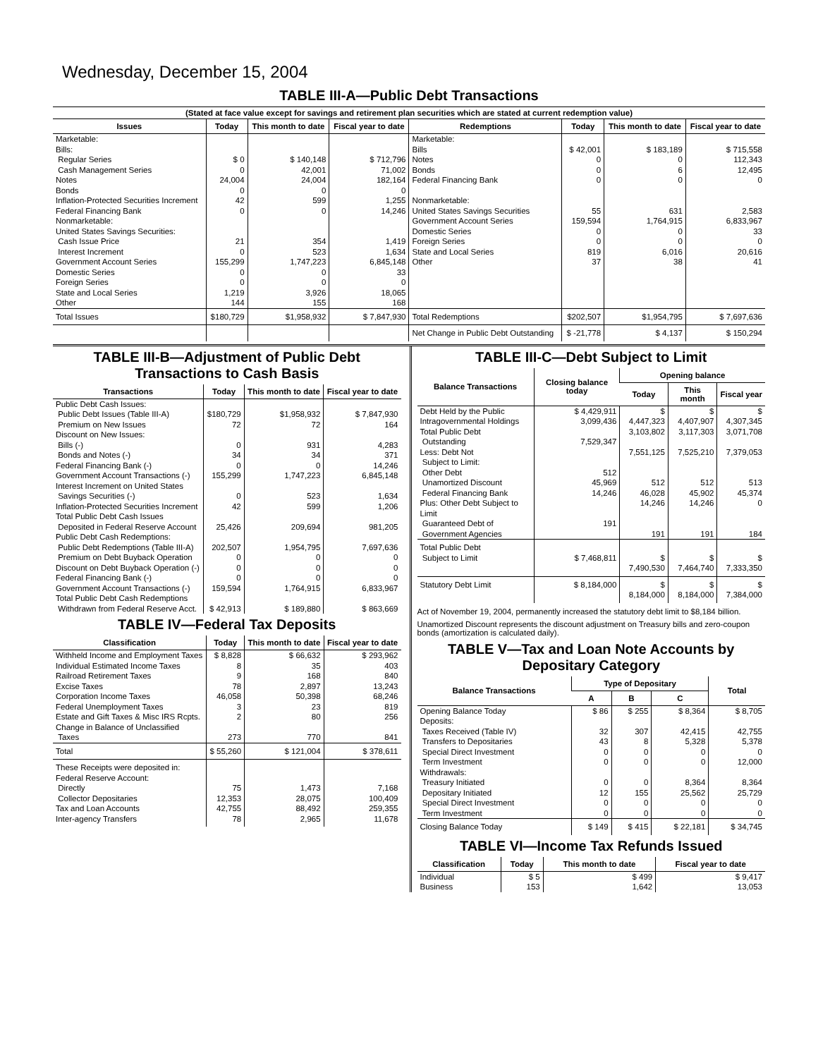Wednesday, December 15, 2004
TABLE III-A—Public Debt Transactions
(Stated at face value except for savings and retirement plan securities which are stated at current redemption value)
| Issues | Today | This month to date | Fiscal year to date | Redemptions | Today | This month to date | Fiscal year to date |
| --- | --- | --- | --- | --- | --- | --- | --- |
| Marketable: Bills: Regular Series Cash Management Series Notes Bonds Inflation-Protected Securities Increment Federal Financing Bank Nonmarketable: United States Savings Securities: Cash Issue Price Interest Increment Government Account Series Domestic Series Foreign Series State and Local Series Other | $ 0 0 24,004 0 42 0 21 0 155,299 0 0 1,219 144 | $ 140,148 42,001 24,004 0 599 0 354 523 1,747,223 0 0 3,926 155 | $ 712,796 71,002 182,164 0 1,255 14,246 1,419 1,634 6,845,148 33 0 18,065 168 | Marketable: Bills Notes Bonds Federal Financing Bank Nonmarketable: United States Savings Securities Government Account Series Domestic Series Foreign Series State and Local Series Other | $ 42,001 0 0 0 55 159,594 0 0 819 37 | $ 183,189 0 6 0 631 1,764,915 0 0 6,016 38 | $ 715,558 112,343 12,495 0 2,583 6,833,967 33 0 20,616 41 |
| Total Issues | $180,729 | $1,958,932 | $ 7,847,930 | Total Redemptions | $202,507 | $1,954,795 | $ 7,697,636 |
| | | | | Net Change in Public Debt Outstanding | $ -21,778 | $ 4,137 | $ 150,294 |
TABLE III-B—Adjustment of Public Debt Transactions to Cash Basis
| Transactions | Today | This month to date | Fiscal year to date |
| --- | --- | --- | --- |
| Public Debt Cash Issues: Public Debt Issues (Table III-A) Premium on New Issues Discount on New Issues: Bills (-) Bonds and Notes (-) Federal Financing Bank (-) Government Account Transactions (-) Interest Increment on United States Savings Securities (-) Inflation-Protected Securities Increment Total Public Debt Cash Issues Deposited in Federal Reserve Account | $180,729 72 0 34 0 155,299 0 42 25,426 | $1,958,932 72 931 34 0 1,747,223 523 599 209,694 | $ 7,847,930 164 4,283 371 14,246 6,845,148 1,634 1,206 981,205 |
| Public Debt Cash Redemptions: Public Debt Redemptions (Table III-A) Premium on Debt Buyback Operation Discount on Debt Buyback Operation (-) Federal Financing Bank (-) Government Account Transactions (-) Total Public Debt Cash Redemptions Withdrawn from Federal Reserve Acct. | 202,507 0 0 0 159,594 $ 42,913 | 1,954,795 0 0 0 1,764,915 $ 189,880 | 7,697,636 0 0 0 6,833,967 $ 863,669 |
TABLE IV—Federal Tax Deposits
| Classification | Today | This month to date | Fiscal year to date |
| --- | --- | --- | --- |
| Withheld Income and Employment Taxes Individual Estimated Income Taxes Railroad Retirement Taxes Excise Taxes Corporation Income Taxes Federal Unemployment Taxes Estate and Gift Taxes & Misc IRS Rcpts. Change in Balance of Unclassified Taxes | $ 8,828 8 9 78 46,058 3 2 273 | $ 66,632 35 168 2,897 50,398 23 80 770 | $ 293,962 403 840 13,243 68,246 819 256 841 |
| Total | $ 55,260 | $ 121,004 | $ 378,611 |
| These Receipts were deposited in: Federal Reserve Account: Directly Collector Depositaries Tax and Loan Accounts Inter-agency Transfers | 75 12,353 42,755 78 | 1,473 28,075 88,492 2,965 | 7,168 100,409 259,355 11,678 |
TABLE III-C—Debt Subject to Limit
| Balance Transactions | Closing balance today | Opening balance | | |
| --- | --- | --- | --- | --- |
| | | Today | This month | Fiscal year |
| Debt Held by the Public Intragovernmental Holdings Total Public Debt Outstanding Less: Debt Not Subject to Limit: Other Debt Unamortized Discount Federal Financing Bank Plus: Other Debt Subject to Limit Guaranteed Debt of Government Agencies | $ 4,429,911 3,099,436 7,529,347 512 45,969 14,246 191 | $ 4,447,323 3,103,802 7,551,125 512 46,028 14,246 191 | $ 4,407,907 3,117,303 7,525,210 512 45,902 14,246 191 | $ 4,307,345 3,071,708 7,379,053 513 45,374 0 184 |
| Total Public Debt Subject to Limit | $ 7,468,811 | $ 7,490,530 | $ 7,464,740 | $ 7,333,350 |
| Statutory Debt Limit | $ 8,184,000 | $ 8,184,000 | $ 8,184,000 | $ 7,384,000 |
Act of November 19, 2004, permanently increased the statutory debt limit to $8,184 billion.
Unamortized Discount represents the discount adjustment on Treasury bills and zero-coupon bonds (amortization is calculated daily).
TABLE V—Tax and Loan Note Accounts by Depositary Category
| Balance Transactions | Type of Depositary | | | Total |
| --- | --- | --- | --- | --- |
| | A | B | C | |
| Opening Balance Today Deposits: Taxes Received (Table IV) Transfers to Depositaries Special Direct Investment Term Investment Withdrawals: Treasury Initiated Depositary Initiated Special Direct Investment Term Investment | $ 86 32 43 0 0 0 12 0 0 | $ 255 307 8 0 0 0 155 0 0 | $ 8,364 42,415 5,328 0 0 8,364 25,562 0 0 | $ 8,705 42,755 5,378 0 12,000 8,364 25,729 0 0 |
| Closing Balance Today | $ 149 | $ 415 | $ 22,181 | $ 34,745 |
TABLE VI—Income Tax Refunds Issued
| Classification | Today | This month to date | Fiscal year to date |
| --- | --- | --- | --- |
| Individual Business | $ 5 153 | $ 499 1,642 | $ 9,417 13,053 |